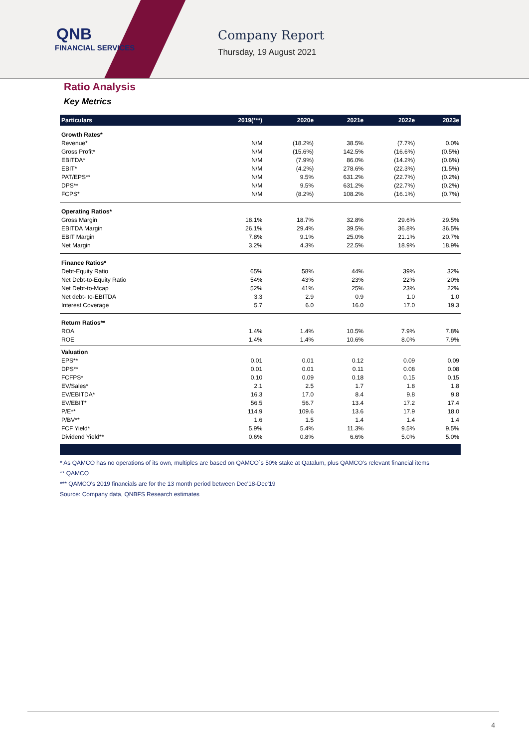QNB
FINANCIAL SERVICES
Company Report
Thursday, 19 August 2021
Ratio Analysis
Key Metrics
| Particulars | 2019(***) | 2020e | 2021e | 2022e | 2023e |
| --- | --- | --- | --- | --- | --- |
| Growth Rates* | | | | | |
| Revenue* | N/M | (18.2%) | 38.5% | (7.7%) | 0.0% |
| Gross Profit* | N/M | (15.6%) | 142.5% | (16.6%) | (0.5%) |
| EBITDA* | N/M | (7.9%) | 86.0% | (14.2%) | (0.6%) |
| EBIT* | N/M | (4.2%) | 278.6% | (22.3%) | (1.5%) |
| PAT/EPS** | N/M | 9.5% | 631.2% | (22.7%) | (0.2%) |
| DPS** | N/M | 9.5% | 631.2% | (22.7%) | (0.2%) |
| FCPS* | N/M | (8.2%) | 108.2% | (16.1%) | (0.7%) |
| Operating Ratios* | | | | | |
| Gross Margin | 18.1% | 18.7% | 32.8% | 29.6% | 29.5% |
| EBITDA Margin | 26.1% | 29.4% | 39.5% | 36.8% | 36.5% |
| EBIT Margin | 7.8% | 9.1% | 25.0% | 21.1% | 20.7% |
| Net Margin | 3.2% | 4.3% | 22.5% | 18.9% | 18.9% |
| Finance Ratios* | | | | | |
| Debt-Equity Ratio | 65% | 58% | 44% | 39% | 32% |
| Net Debt-to-Equity Ratio | 54% | 43% | 23% | 22% | 20% |
| Net Debt-to-Mcap | 52% | 41% | 25% | 23% | 22% |
| Net debt- to-EBITDA | 3.3 | 2.9 | 0.9 | 1.0 | 1.0 |
| Interest Coverage | 5.7 | 6.0 | 16.0 | 17.0 | 19.3 |
| Return Ratios** | | | | | |
| ROA | 1.4% | 1.4% | 10.5% | 7.9% | 7.8% |
| ROE | 1.4% | 1.4% | 10.6% | 8.0% | 7.9% |
| Valuation | | | | | |
| EPS** | 0.01 | 0.01 | 0.12 | 0.09 | 0.09 |
| DPS** | 0.01 | 0.01 | 0.11 | 0.08 | 0.08 |
| FCFPS* | 0.10 | 0.09 | 0.18 | 0.15 | 0.15 |
| EV/Sales* | 2.1 | 2.5 | 1.7 | 1.8 | 1.8 |
| EV/EBITDA* | 16.3 | 17.0 | 8.4 | 9.8 | 9.8 |
| EV/EBIT* | 56.5 | 56.7 | 13.4 | 17.2 | 17.4 |
| P/E** | 114.9 | 109.6 | 13.6 | 17.9 | 18.0 |
| P/BV** | 1.6 | 1.5 | 1.4 | 1.4 | 1.4 |
| FCF Yield* | 5.9% | 5.4% | 11.3% | 9.5% | 9.5% |
| Dividend Yield** | 0.6% | 0.8% | 6.6% | 5.0% | 5.0% |
* As QAMCO has no operations of its own, multiples are based on QAMCO`s 50% stake at Qatalum, plus QAMCO's relevant financial items
** QAMCO
*** QAMCO's 2019 financials are for the 13 month period between Dec'18-Dec'19
Source: Company data, QNBFS Research estimates
4